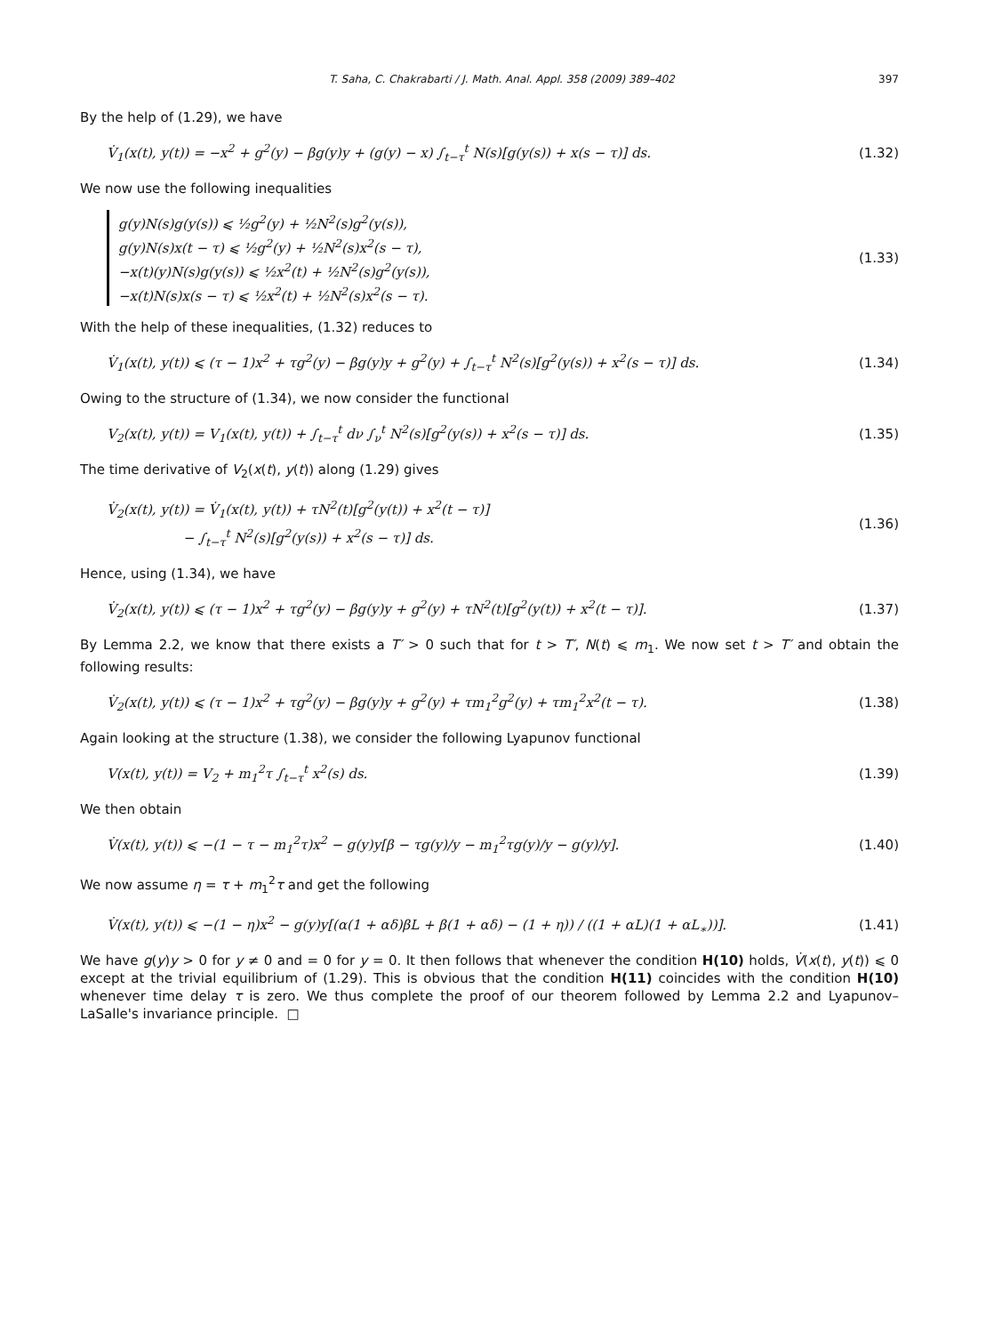T. Saha, C. Chakrabarti / J. Math. Anal. Appl. 358 (2009) 389–402 397
By the help of (1.29), we have
V̇<sub>1</sub>(x(t), y(t)) = −x<sup>2</sup> + g<sup>2</sup>(y) − βg(y)y + (g(y) − x) ∫<sub>t−τ</sub><sup>t</sup> N(s)[g(y(s)) + x(s − τ)] ds. (1.32)
We now use the following inequalities
g(y)N(s)g(y(s)) ⩽ ½g<sup>2</sup>(y) + ½N<sup>2</sup>(s)g<sup>2</sup>(y(s)),
g(y)N(s)x(t − τ) ⩽ ½g<sup>2</sup>(y) + ½N<sup>2</sup>(s)x<sup>2</sup>(s − τ),
−x(t)(y)N(s)g(y(s)) ⩽ ½x<sup>2</sup>(t) + ½N<sup>2</sup>(s)g<sup>2</sup>(y(s)),
−x(t)N(s)x(s − τ) ⩽ ½x<sup>2</sup>(t) + ½N<sup>2</sup>(s)x<sup>2</sup>(s − τ).
(1.33)
With the help of these inequalities, (1.32) reduces to
V̇<sub>1</sub>(x(t), y(t)) ⩽ (τ − 1)x<sup>2</sup> + τg<sup>2</sup>(y) − βg(y)y + g<sup>2</sup>(y) + ∫<sub>t−τ</sub><sup>t</sup> N<sup>2</sup>(s)[g<sup>2</sup>(y(s)) + x<sup>2</sup>(s − τ)] ds. (1.34)
Owing to the structure of (1.34), we now consider the functional
V<sub>2</sub>(x(t), y(t)) = V<sub>1</sub>(x(t), y(t)) + ∫<sub>t−τ</sub><sup>t</sup> dν ∫<sub>ν</sub><sup>t</sup> N<sup>2</sup>(s)[g<sup>2</sup>(y(s)) + x<sup>2</sup>(s − τ)] ds. (1.35)
The time derivative of V<sub>2</sub>(x(t), y(t)) along (1.29) gives
V̇<sub>2</sub>(x(t), y(t)) = V̇<sub>1</sub>(x(t), y(t)) + τN<sup>2</sup>(t)[g<sup>2</sup>(y(t)) + x<sup>2</sup>(t − τ)]
− ∫<sub>t−τ</sub><sup>t</sup> N<sup>2</sup>(s)[g<sup>2</sup>(y(s)) + x<sup>2</sup>(s − τ)] ds. (1.36)
Hence, using (1.34), we have
V̇<sub>2</sub>(x(t), y(t)) ⩽ (τ − 1)x<sup>2</sup> + τg<sup>2</sup>(y) − βg(y)y + g<sup>2</sup>(y) + τN<sup>2</sup>(t)[g<sup>2</sup>(y(t)) + x<sup>2</sup>(t − τ)]. (1.37)
By Lemma 2.2, we know that there exists a T′ > 0 such that for t > T′, N(t) ⩽ m<sub>1</sub>. We now set t > T′ and obtain the following results:
V̇<sub>2</sub>(x(t), y(t)) ⩽ (τ − 1)x<sup>2</sup> + τg<sup>2</sup>(y) − βg(y)y + g<sup>2</sup>(y) + τm<sub>1</sub><sup>2</sup>g<sup>2</sup>(y) + τm<sub>1</sub><sup>2</sup>x<sup>2</sup>(t − τ). (1.38)
Again looking at the structure (1.38), we consider the following Lyapunov functional
V(x(t), y(t)) = V<sub>2</sub> + m<sub>1</sub><sup>2</sup>τ ∫<sub>t−τ</sub><sup>t</sup> x<sup>2</sup>(s) ds. (1.39)
We then obtain
V̇(x(t), y(t)) ⩽ −(1 − τ − m<sub>1</sub><sup>2</sup>τ)x<sup>2</sup> − g(y)y[β − τg(y)/y − m<sub>1</sub><sup>2</sup>τg(y)/y − g(y)/y]. (1.40)
We now assume η = τ + m<sub>1</sub><sup>2</sup>τ and get the following
V̇(x(t), y(t)) ⩽ −(1 − η)x<sup>2</sup> − g(y)y[(α(1 + αδ)βL + β(1 + αδ) − (1 + η)) / ((1 + αL)(1 + αL<sub>∗</sub>))]. (1.41)
We have g(y)y > 0 for y ≠ 0 and = 0 for y = 0. It then follows that whenever the condition H(10) holds, V̇(x(t), y(t)) ⩽ 0 except at the trivial equilibrium of (1.29). This is obvious that the condition H(11) coincides with the condition H(10) whenever time delay τ is zero. We thus complete the proof of our theorem followed by Lemma 2.2 and Lyapunov–LaSalle's invariance principle. □